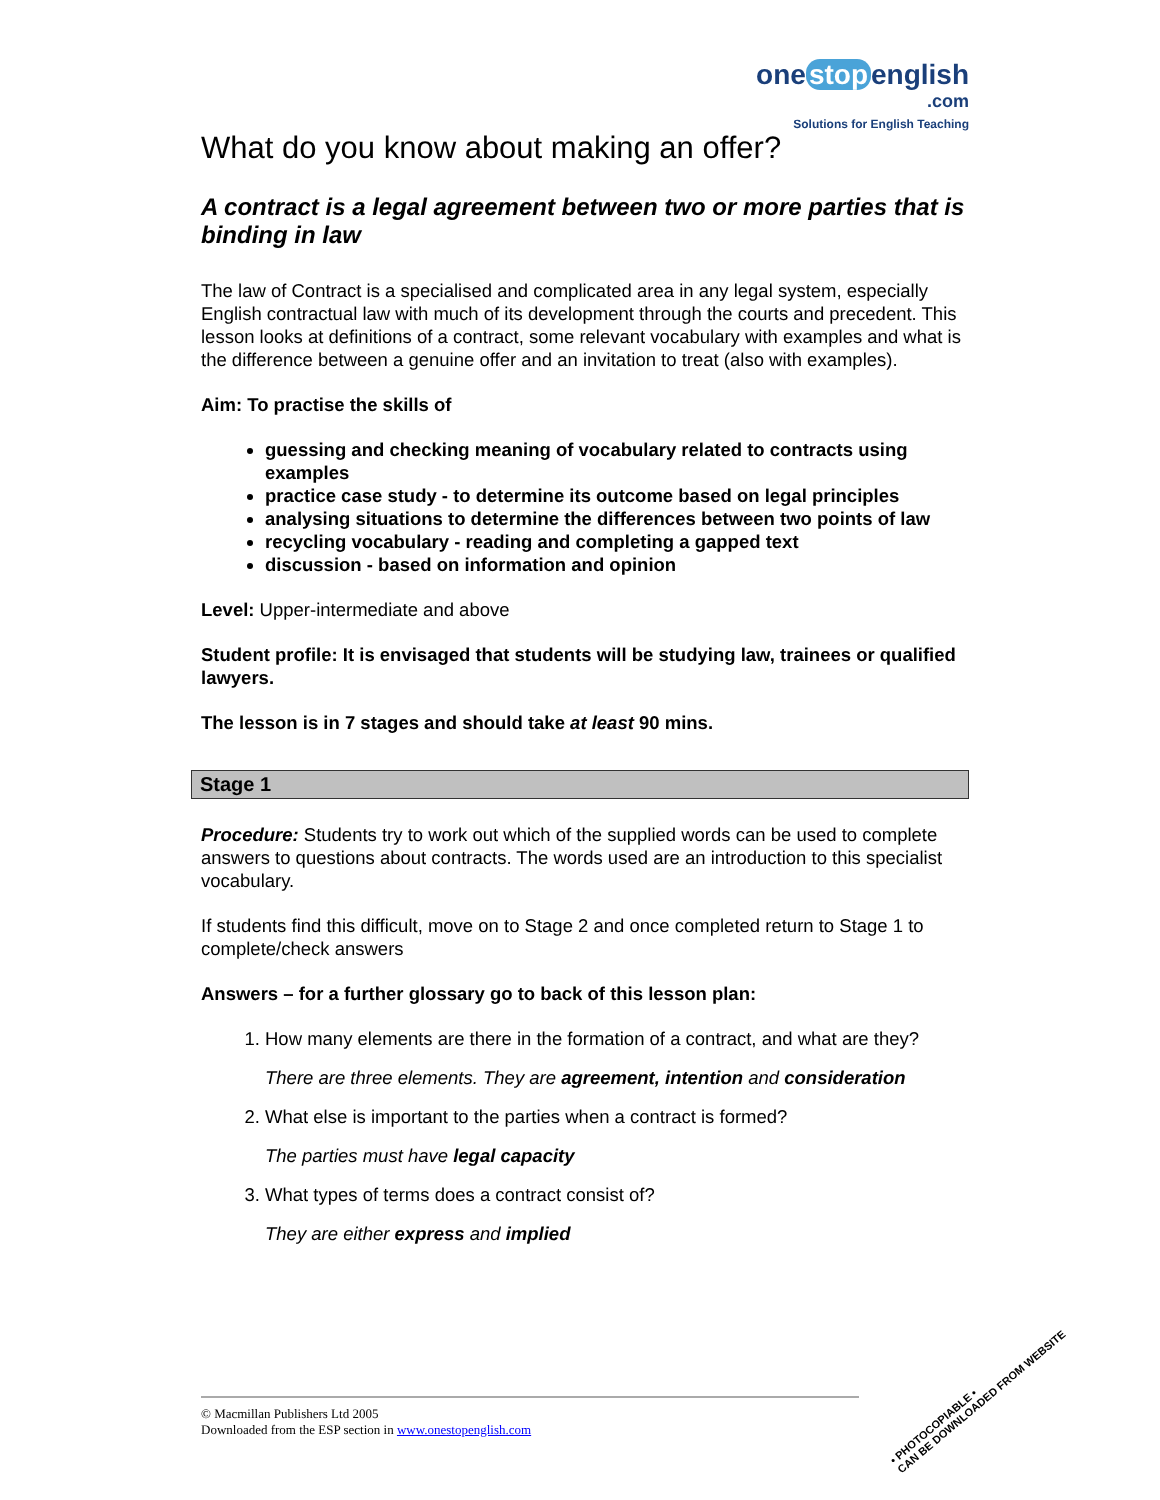one stop english
.com
Solutions for English Teaching
What do you know about making an offer?
A contract is a legal agreement between two or more parties that is binding in law
The law of Contract is a specialised and complicated area in any legal system, especially English contractual law with much of its development through the courts and precedent. This lesson looks at definitions of a contract, some relevant vocabulary with examples and what is the difference between a genuine offer and an invitation to treat (also with examples).
Aim: To practise the skills of
guessing and checking meaning of vocabulary related to contracts using examples
practice case study - to determine its outcome based on legal principles
analysing situations to determine the differences between two points of law
recycling vocabulary - reading and completing a gapped text
discussion - based on information and opinion
Level: Upper-intermediate and above
Student profile: It is envisaged that students will be studying law, trainees or qualified lawyers.
The lesson is in 7 stages and should take at least 90 mins.
Stage 1
Procedure: Students try to work out which of the supplied words can be used to complete answers to questions about contracts. The words used are an introduction to this specialist vocabulary.
If students find this difficult, move on to Stage 2 and once completed return to Stage 1 to complete/check answers
Answers – for a further glossary go to back of this lesson plan:
1. How many elements are there in the formation of a contract, and what are they?
There are three elements. They are agreement, intention and consideration
2. What else is important to the parties when a contract is formed?
The parties must have legal capacity
3. What types of terms does a contract consist of?
They are either express and implied
© Macmillan Publishers Ltd 2005
Downloaded from the ESP section in www.onestopenglish.com
• PHOTOCOPIABLE •
CAN BE DOWNLOADED FROM WEBSITE